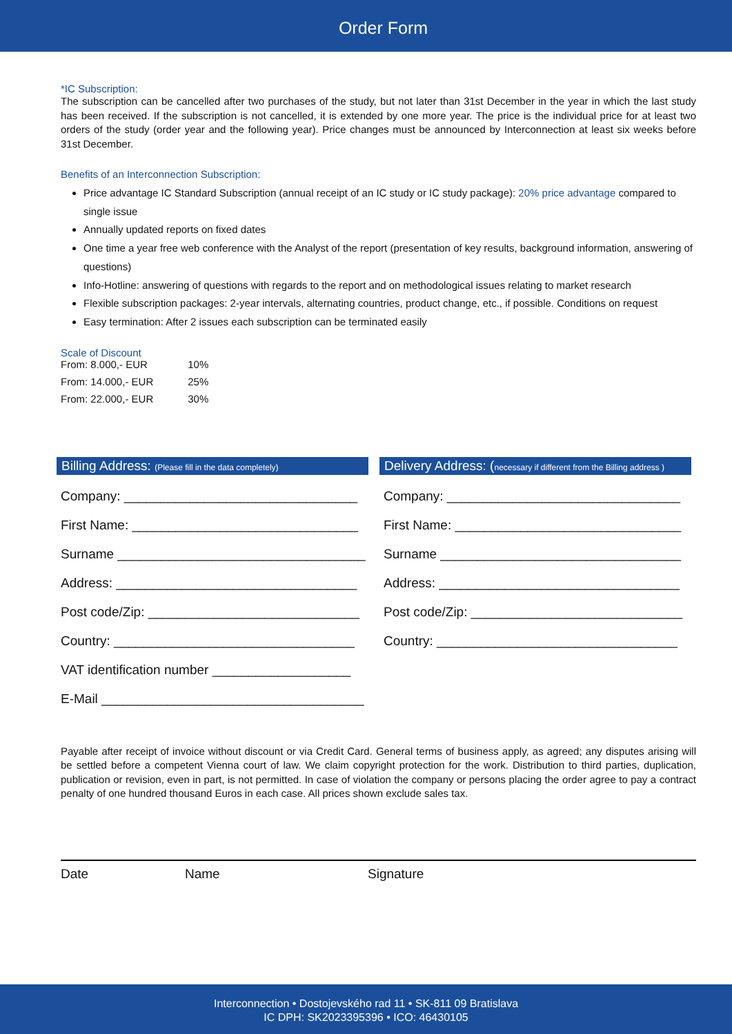Order Form
*IC Subscription:
The subscription can be cancelled after two purchases of the study, but not later than 31st December in the year in which the last study has been received. If the subscription is not cancelled, it is extended by one more year. The price is the individual price for at least two orders of the study (order year and the following year). Price changes must be announced by Interconnection at least six weeks before 31st December.
Benefits of an Interconnection Subscription:
Price advantage IC Standard Subscription (annual receipt of an IC study or IC study package): 20% price advantage compared to single issue
Annually updated reports on fixed dates
One time a year free web conference with the Analyst of the report (presentation of key results, background information, answering of questions)
Info-Hotline: answering of questions with regards to the report and on methodological issues relating to market research
Flexible subscription packages: 2-year intervals, alternating countries, product change, etc., if possible. Conditions on request
Easy termination: After 2 issues each subscription can be terminated easily
Scale of Discount
| From: 8.000,- EUR | 10% |
| From: 14.000,- EUR | 25% |
| From: 22.000,- EUR | 30% |
Billing Address: (Please fill in the data completely)
Company: ________________________________
First Name: _______________________________
Surname __________________________________
Address: _________________________________
Post code/Zip: _____________________________
Country: _________________________________
VAT identification number ___________________
E-Mail ____________________________________
Delivery Address: (necessary if different from the Billing address )
Company: ________________________________
First Name: _______________________________
Surname _________________________________
Address: _________________________________
Post code/Zip: _____________________________
Country: _________________________________
Payable after receipt of invoice without discount or via Credit Card. General terms of business apply, as agreed; any disputes arising will be settled before a competent Vienna court of law. We claim copyright protection for the work. Distribution to third parties, duplication, publication or revision, even in part, is not permitted. In case of violation the company or persons placing the order agree to pay a contract penalty of one hundred thousand Euros in each case. All prices shown exclude sales tax.
Date Name Signature
Interconnection • Dostojevského rad 11 • SK-811 09 Bratislava
IC DPH: SK2023395396 • ICO: 46430105